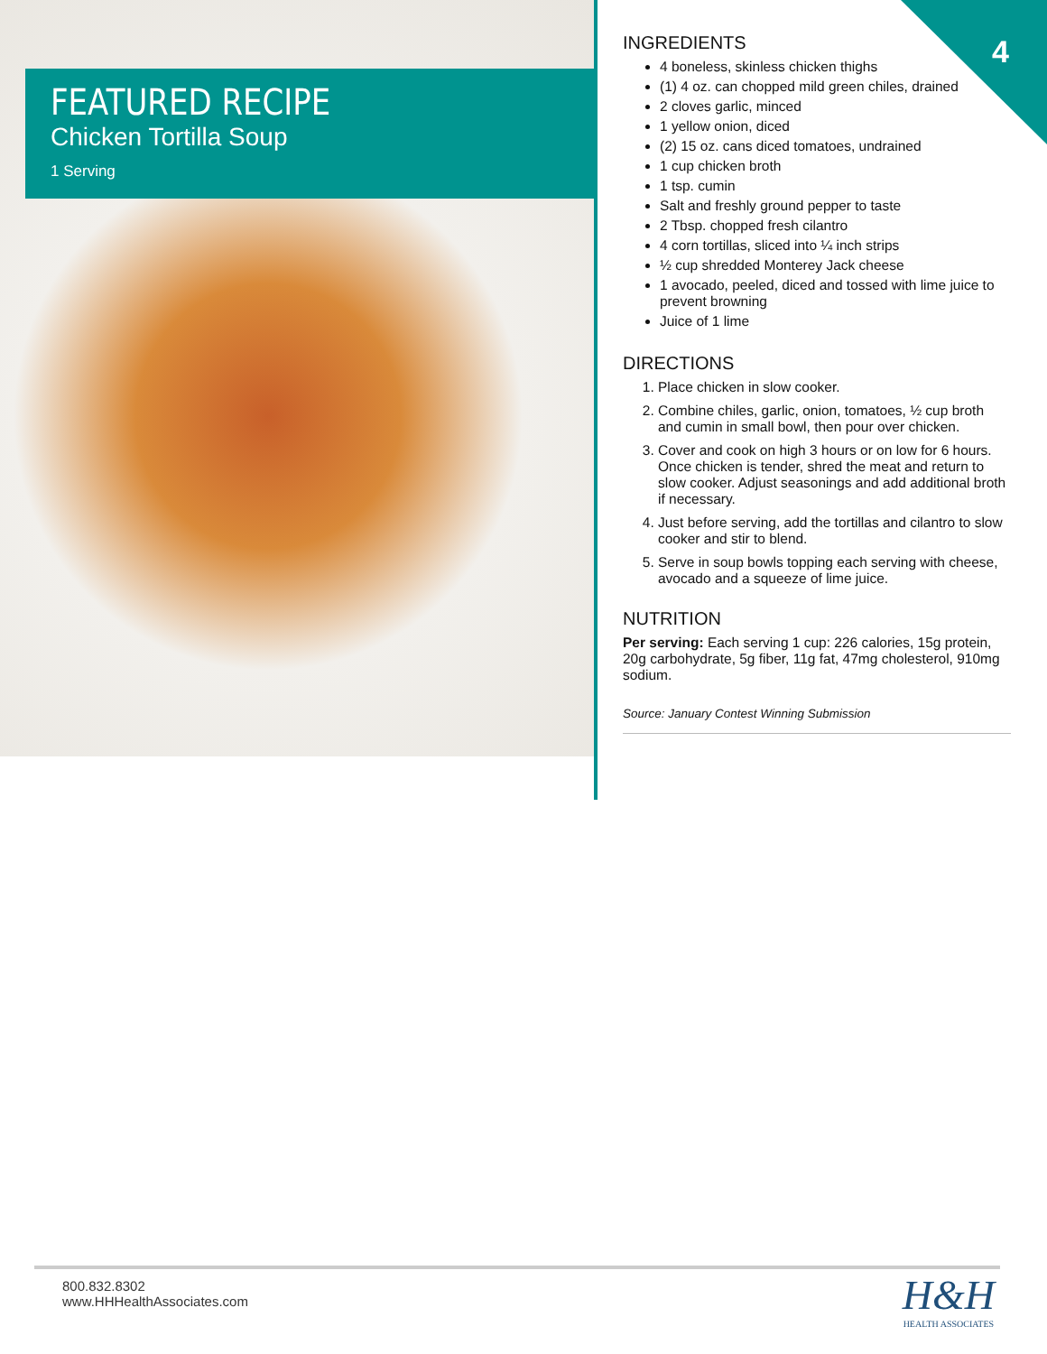FEATURED RECIPE
Chicken Tortilla Soup
1 Serving
4
INGREDIENTS
4 boneless, skinless chicken thighs
(1) 4 oz. can chopped mild green chiles, drained
2 cloves garlic, minced
1 yellow onion, diced
(2) 15 oz. cans diced tomatoes, undrained
1 cup chicken broth
1 tsp. cumin
Salt and freshly ground pepper to taste
2 Tbsp. chopped fresh cilantro
4 corn tortillas, sliced into ¼ inch strips
½ cup shredded Monterey Jack cheese
1 avocado, peeled, diced and tossed with lime juice to prevent browning
Juice of 1 lime
DIRECTIONS
1. Place chicken in slow cooker.
2. Combine chiles, garlic, onion, tomatoes, ½ cup broth and cumin in small bowl, then pour over chicken.
3. Cover and cook on high 3 hours or on low for 6 hours. Once chicken is tender, shred the meat and return to slow cooker. Adjust seasonings and add additional broth if necessary.
4. Just before serving, add the tortillas and cilantro to slow cooker and stir to blend.
5. Serve in soup bowls topping each serving with cheese, avocado and a squeeze of lime juice.
NUTRITION
Per serving: Each serving 1 cup: 226 calories, 15g protein, 20g carbohydrate, 5g fiber, 11g fat, 47mg cholesterol, 910mg sodium.
Source: January Contest Winning Submission
800.832.8302
www.HHHealthAssociates.com
H&H
HEALTH ASSOCIATES